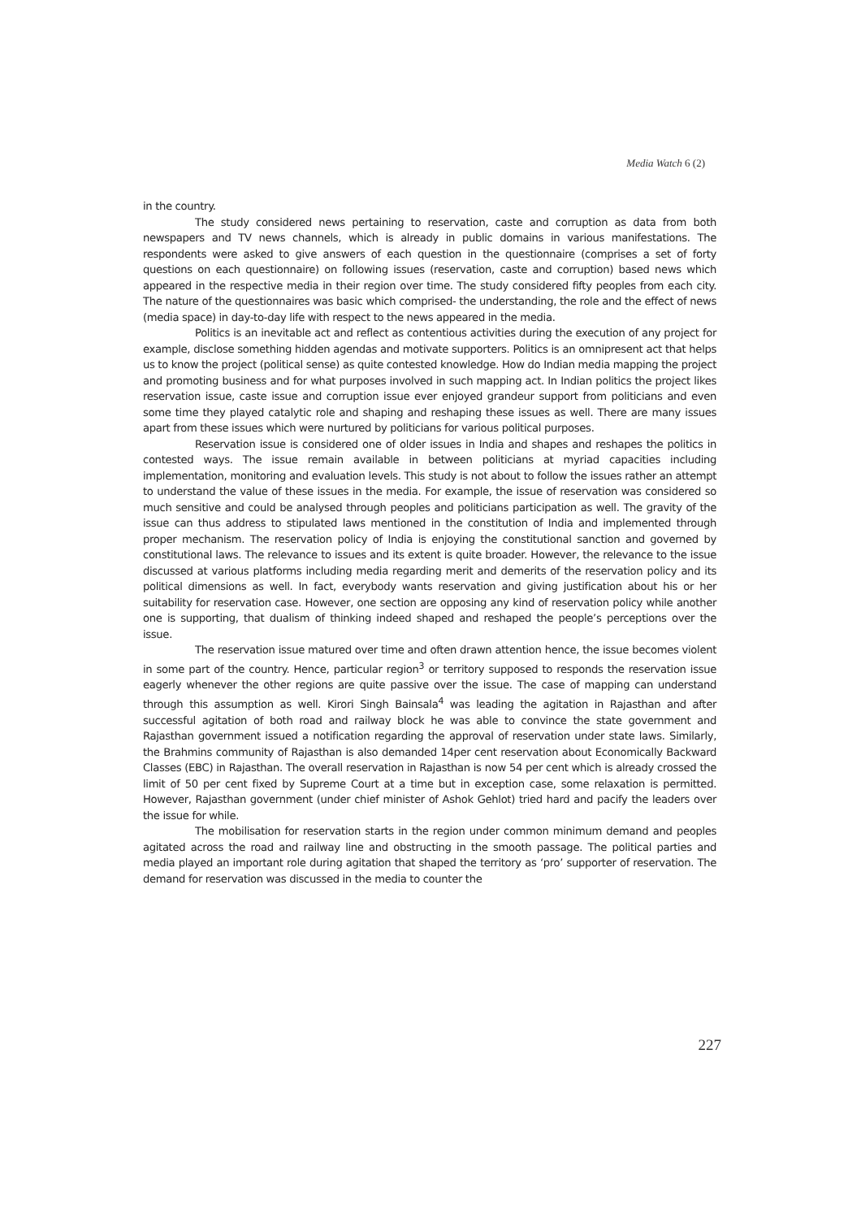Media Watch 6 (2)
in the country.
The study considered news pertaining to reservation, caste and corruption as data from both newspapers and TV news channels, which is already in public domains in various manifestations. The respondents were asked to give answers of each question in the questionnaire (comprises a set of forty questions on each questionnaire) on following issues (reservation, caste and corruption) based news which appeared in the respective media in their region over time. The study considered fifty peoples from each city. The nature of the questionnaires was basic which comprised- the understanding, the role and the effect of news (media space) in day-to-day life with respect to the news appeared in the media.
Politics is an inevitable act and reflect as contentious activities during the execution of any project for example, disclose something hidden agendas and motivate supporters. Politics is an omnipresent act that helps us to know the project (political sense) as quite contested knowledge. How do Indian media mapping the project and promoting business and for what purposes involved in such mapping act. In Indian politics the project likes reservation issue, caste issue and corruption issue ever enjoyed grandeur support from politicians and even some time they played catalytic role and shaping and reshaping these issues as well. There are many issues apart from these issues which were nurtured by politicians for various political purposes.
Reservation issue is considered one of older issues in India and shapes and reshapes the politics in contested ways. The issue remain available in between politicians at myriad capacities including implementation, monitoring and evaluation levels. This study is not about to follow the issues rather an attempt to understand the value of these issues in the media. For example, the issue of reservation was considered so much sensitive and could be analysed through peoples and politicians participation as well. The gravity of the issue can thus address to stipulated laws mentioned in the constitution of India and implemented through proper mechanism. The reservation policy of India is enjoying the constitutional sanction and governed by constitutional laws. The relevance to issues and its extent is quite broader. However, the relevance to the issue discussed at various platforms including media regarding merit and demerits of the reservation policy and its political dimensions as well. In fact, everybody wants reservation and giving justification about his or her suitability for reservation case. However, one section are opposing any kind of reservation policy while another one is supporting, that dualism of thinking indeed shaped and reshaped the people’s perceptions over the issue.
The reservation issue matured over time and often drawn attention hence, the issue becomes violent in some part of the country. Hence, particular region<sup>3</sup> or territory supposed to responds the reservation issue eagerly whenever the other regions are quite passive over the issue. The case of mapping can understand through this assumption as well. Kirori Singh Bainsala<sup>4</sup> was leading the agitation in Rajasthan and after successful agitation of both road and railway block he was able to convince the state government and Rajasthan government issued a notification regarding the approval of reservation under state laws. Similarly, the Brahmins community of Rajasthan is also demanded 14per cent reservation about Economically Backward Classes (EBC) in Rajasthan. The overall reservation in Rajasthan is now 54 per cent which is already crossed the limit of 50 per cent fixed by Supreme Court at a time but in exception case, some relaxation is permitted. However, Rajasthan government (under chief minister of Ashok Gehlot) tried hard and pacify the leaders over the issue for while.
The mobilisation for reservation starts in the region under common minimum demand and peoples agitated across the road and railway line and obstructing in the smooth passage. The political parties and media played an important role during agitation that shaped the territory as ‘pro’ supporter of reservation. The demand for reservation was discussed in the media to counter the
227